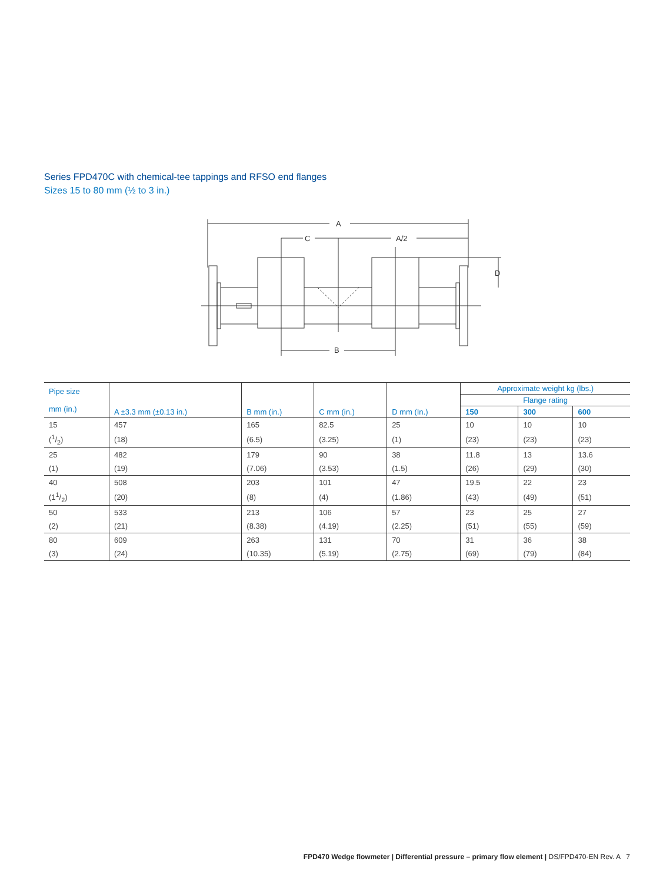Series FPD470C with chemical-tee tappings and RFSO end flanges
Sizes 15 to 80 mm (½ to 3 in.)
A
C
A/2
B
D
| Pipe size mm (in.) | A ±3.3 mm (±0.13 in.) | B mm (in.) | C mm (in.) | D mm (In.) | Approximate weight kg (lbs.) | | |
| --- | --- | --- | --- | --- | --- | --- | --- |
| | | | | | Flange rating | | |
| | | | | | 150 | 300 | 600 |
| 15 | 457 | 165 | 82.5 | 25 | 10 | 10 | 10 |
| (1/2) | (18) | (6.5) | (3.25) | (1) | (23) | (23) | (23) |
| 25 | 482 | 179 | 90 | 38 | 11.8 | 13 | 13.6 |
| (1) | (19) | (7.06) | (3.53) | (1.5) | (26) | (29) | (30) |
| 40 | 508 | 203 | 101 | 47 | 19.5 | 22 | 23 |
| (11/2) | (20) | (8) | (4) | (1.86) | (43) | (49) | (51) |
| 50 | 533 | 213 | 106 | 57 | 23 | 25 | 27 |
| (2) | (21) | (8.38) | (4.19) | (2.25) | (51) | (55) | (59) |
| 80 | 609 | 263 | 131 | 70 | 31 | 36 | 38 |
| (3) | (24) | (10.35) | (5.19) | (2.75) | (69) | (79) | (84) |
FPD470 Wedge flowmeter | Differential pressure – primary flow element | DS/FPD470-EN Rev. A 7